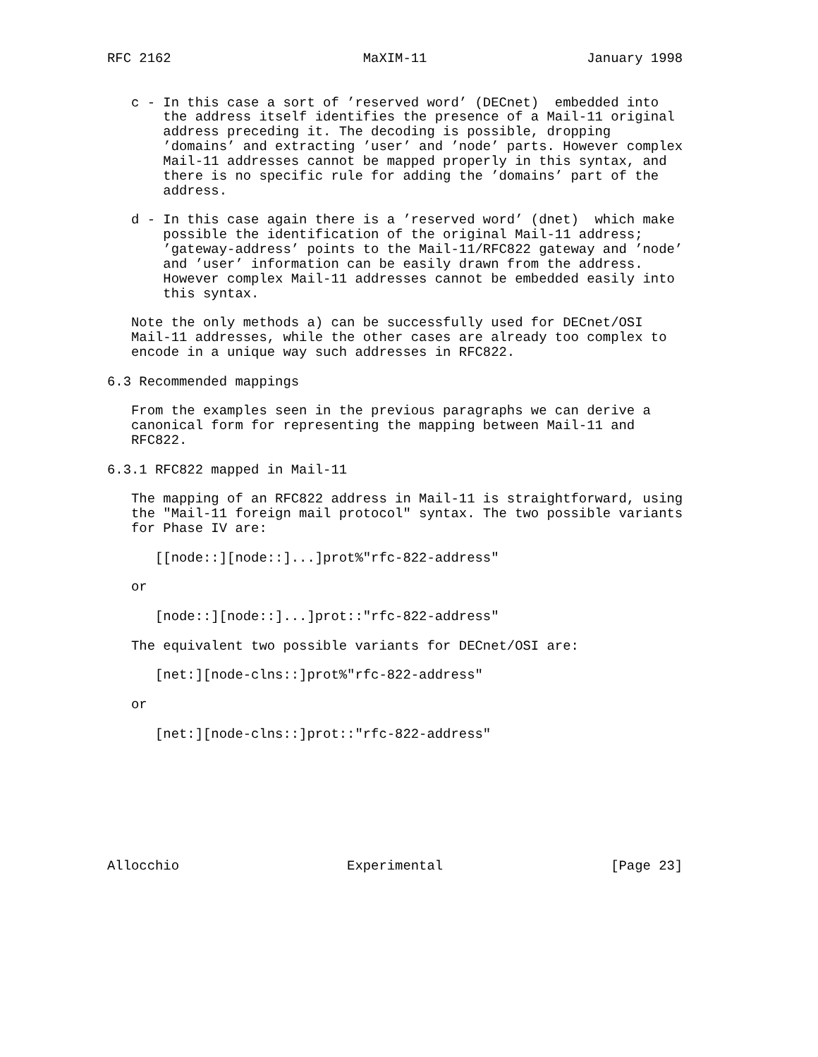RFC 2162                        MaXIM-11                    January 1998


   c - In this case a sort of ’reserved word’ (DECnet)  embedded into
       the address itself identifies the presence of a Mail-11 original
       address preceding it. The decoding is possible, dropping
       ’domains’ and extracting ’user’ and ’node’ parts. However complex
       Mail-11 addresses cannot be mapped properly in this syntax, and
       there is no specific rule for adding the ’domains’ part of the
       address.

   d - In this case again there is a ’reserved word’ (dnet)  which make
       possible the identification of the original Mail-11 address;
       ’gateway-address’ points to the Mail-11/RFC822 gateway and ’node’
       and ’user’ information can be easily drawn from the address.
       However complex Mail-11 addresses cannot be embedded easily into
       this syntax.

   Note the only methods a) can be successfully used for DECnet/OSI
   Mail-11 addresses, while the other cases are already too complex to
   encode in a unique way such addresses in RFC822.

6.3 Recommended mappings

   From the examples seen in the previous paragraphs we can derive a
   canonical form for representing the mapping between Mail-11 and
   RFC822.

6.3.1 RFC822 mapped in Mail-11

   The mapping of an RFC822 address in Mail-11 is straightforward, using
   the "Mail-11 foreign mail protocol" syntax. The two possible variants
   for Phase IV are:

      [[node::][node::]...]prot%"rfc-822-address"

   or

      [node::][node::]...]prot::"rfc-822-address"

   The equivalent two possible variants for DECnet/OSI are:

      [net:][node-clns::]prot%"rfc-822-address"

   or

      [net:][node-clns::]prot::"rfc-822-address"








Allocchio                     Experimental                     [Page 23]